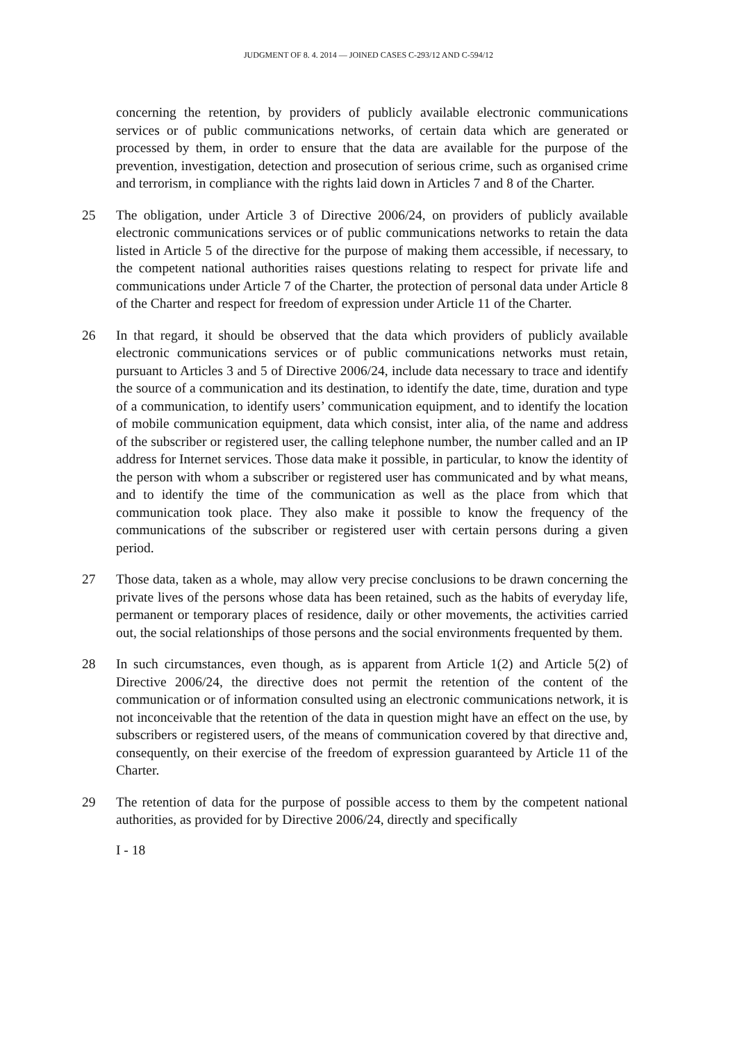JUDGMENT OF 8. 4. 2014 — JOINED CASES C-293/12 AND C-594/12
concerning the retention, by providers of publicly available electronic communications services or of public communications networks, of certain data which are generated or processed by them, in order to ensure that the data are available for the purpose of the prevention, investigation, detection and prosecution of serious crime, such as organised crime and terrorism, in compliance with the rights laid down in Articles 7 and 8 of the Charter.
25 The obligation, under Article 3 of Directive 2006/24, on providers of publicly available electronic communications services or of public communications networks to retain the data listed in Article 5 of the directive for the purpose of making them accessible, if necessary, to the competent national authorities raises questions relating to respect for private life and communications under Article 7 of the Charter, the protection of personal data under Article 8 of the Charter and respect for freedom of expression under Article 11 of the Charter.
26 In that regard, it should be observed that the data which providers of publicly available electronic communications services or of public communications networks must retain, pursuant to Articles 3 and 5 of Directive 2006/24, include data necessary to trace and identify the source of a communication and its destination, to identify the date, time, duration and type of a communication, to identify users’ communication equipment, and to identify the location of mobile communication equipment, data which consist, inter alia, of the name and address of the subscriber or registered user, the calling telephone number, the number called and an IP address for Internet services. Those data make it possible, in particular, to know the identity of the person with whom a subscriber or registered user has communicated and by what means, and to identify the time of the communication as well as the place from which that communication took place. They also make it possible to know the frequency of the communications of the subscriber or registered user with certain persons during a given period.
27 Those data, taken as a whole, may allow very precise conclusions to be drawn concerning the private lives of the persons whose data has been retained, such as the habits of everyday life, permanent or temporary places of residence, daily or other movements, the activities carried out, the social relationships of those persons and the social environments frequented by them.
28 In such circumstances, even though, as is apparent from Article 1(2) and Article 5(2) of Directive 2006/24, the directive does not permit the retention of the content of the communication or of information consulted using an electronic communications network, it is not inconceivable that the retention of the data in question might have an effect on the use, by subscribers or registered users, of the means of communication covered by that directive and, consequently, on their exercise of the freedom of expression guaranteed by Article 11 of the Charter.
29 The retention of data for the purpose of possible access to them by the competent national authorities, as provided for by Directive 2006/24, directly and specifically
I - 18